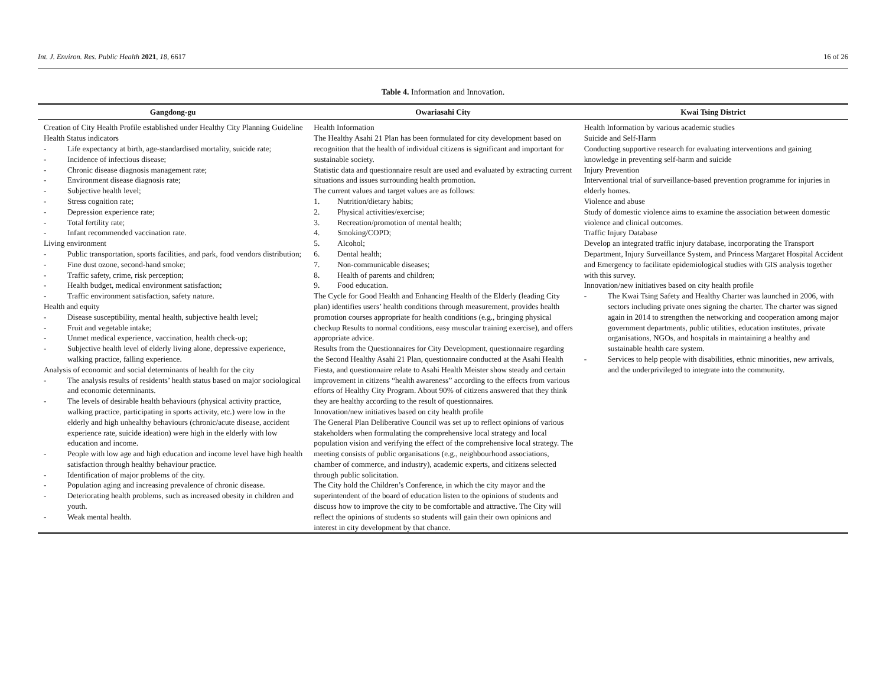Int. J. Environ. Res. Public Health 2021, 18, 6617 16 of 26
Table 4. Information and Innovation.
| Gangdong-gu | Owariasahi City | Kwai Tsing District |
| --- | --- | --- |
| Creation of City Health Profile established under Healthy City Planning Guideline Health Status indicators - Life expectancy at birth, age-standardised mortality, suicide rate; - Incidence of infectious disease; - Chronic disease diagnosis management rate; - Environment disease diagnosis rate; - Subjective health level; - Stress cognition rate; - Depression experience rate; - Total fertility rate; - Infant recommended vaccination rate. Living environment - Public transportation, sports facilities, and park, food vendors distribution; - Fine dust ozone, second-hand smoke; - Traffic safety, crime, risk perception; - Health budget, medical environment satisfaction; - Traffic environment satisfaction, safety nature. Health and equity - Disease susceptibility, mental health, subjective health level; - Fruit and vegetable intake; - Unmet medical experience, vaccination, health check-up; - Subjective health level of elderly living alone, depressive experience, walking practice, falling experience. Analysis of economic and social determinants of health for the city - The analysis results of residents’ health status based on major sociological and economic determinants. - The levels of desirable health behaviours (physical activity practice, walking practice, participating in sports activity, etc.) were low in the elderly and high unhealthy behaviours (chronic/acute disease, accident experience rate, suicide ideation) were high in the elderly with low education and income. - People with low age and high education and income level have high health satisfaction through healthy behaviour practice. - Identification of major problems of the city. - Population aging and increasing prevalence of chronic disease. - Deteriorating health problems, such as increased obesity in children and youth. - Weak mental health. | Health Information The Healthy Asahi 21 Plan has been formulated for city development based on recognition that the health of individual citizens is significant and important for sustainable society. Statistic data and questionnaire result are used and evaluated by extracting current situations and issues surrounding health promotion. The current values and target values are as follows: 1. Nutrition/dietary habits; 2. Physical activities/exercise; 3. Recreation/promotion of mental health; 4. Smoking/COPD; 5. Alcohol; 6. Dental health; 7. Non-communicable diseases; 8. Health of parents and children; 9. Food education. The Cycle for Good Health and Enhancing Health of the Elderly (leading City plan) identifies users’ health conditions through measurement, provides health promotion courses appropriate for health conditions (e.g., bringing physical checkup Results to normal conditions, easy muscular training exercise), and offers appropriate advice. Results from the Questionnaires for City Development, questionnaire regarding the Second Healthy Asahi 21 Plan, questionnaire conducted at the Asahi Health Fiesta, and questionnaire relate to Asahi Health Meister show steady and certain improvement in citizens “health awareness” according to the effects from various efforts of Healthy City Program. About 90% of citizens answered that they think they are healthy according to the result of questionnaires. Innovation/new initiatives based on city health profile The General Plan Deliberative Council was set up to reflect opinions of various stakeholders when formulating the comprehensive local strategy and local population vision and verifying the effect of the comprehensive local strategy. The meeting consists of public organisations (e.g., neighbourhood associations, chamber of commerce, and industry), academic experts, and citizens selected through public solicitation. The City hold the Children’s Conference, in which the city mayor and the superintendent of the board of education listen to the opinions of students and discuss how to improve the city to be comfortable and attractive. The City will reflect the opinions of students so students will gain their own opinions and interest in city development by that chance. | Health Information by various academic studies Suicide and Self-Harm Conducting supportive research for evaluating interventions and gaining knowledge in preventing self-harm and suicide Injury Prevention Interventional trial of surveillance-based prevention programme for injuries in elderly homes. Violence and abuse Study of domestic violence aims to examine the association between domestic violence and clinical outcomes. Traffic Injury Database Develop an integrated traffic injury database, incorporating the Transport Department, Injury Surveillance System, and Princess Margaret Hospital Accident and Emergency to facilitate epidemiological studies with GIS analysis together with this survey. Innovation/new initiatives based on city health profile - The Kwai Tsing Safety and Healthy Charter was launched in 2006, with sectors including private ones signing the charter. The charter was signed again in 2014 to strengthen the networking and cooperation among major government departments, public utilities, education institutes, private organisations, NGOs, and hospitals in maintaining a healthy and sustainable health care system. - Services to help people with disabilities, ethnic minorities, new arrivals, and the underprivileged to integrate into the community. |